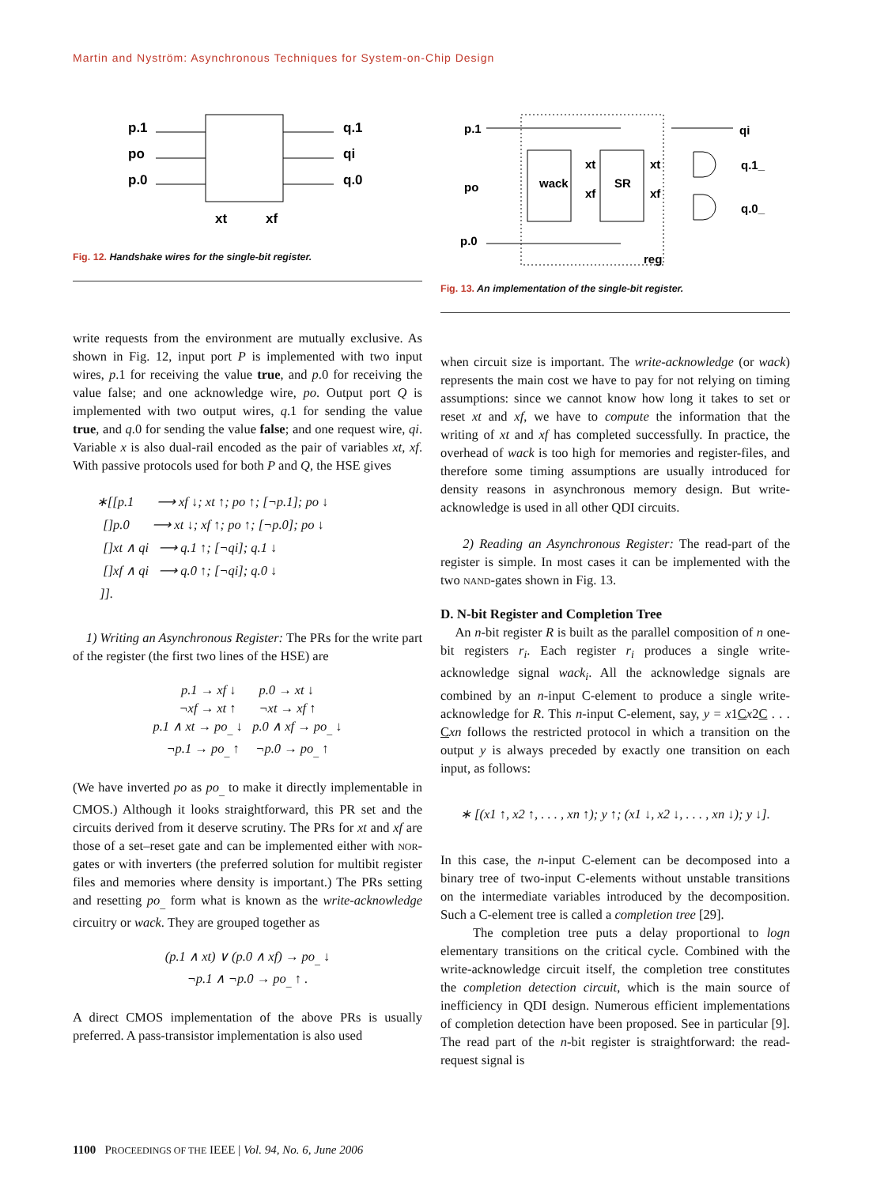Martin and Nyström: Asynchronous Techniques for System-on-Chip Design
p.1
po
p.0
q.1
qi
q.0
xt
xf
Fig. 12. Handshake wires for the single-bit register.
write requests from the environment are mutually exclusive. As shown in Fig. 12, input port P is implemented with two input wires, p.1 for receiving the value true, and p.0 for receiving the value false; and one acknowledge wire, po. Output port Q is implemented with two output wires, q.1 for sending the value true, and q.0 for sending the value false; and one request wire, qi. Variable x is also dual-rail encoded as the pair of variables xt, xf. With passive protocols used for both P and Q, the HSE gives
∗[[p.1 ⟶ xf ↓; xt ↑; po ↑; [¬p.1]; po ↓
[]p.0 ⟶ xt ↓; xf ↑; po ↑; [¬p.0]; po ↓
[]xt ∧ qi ⟶ q.1 ↑; [¬qi]; q.1 ↓
[]xf ∧ qi ⟶ q.0 ↑; [¬qi]; q.0 ↓
]].
1) Writing an Asynchronous Register: The PRs for the write part of the register (the first two lines of the HSE) are
p.1 → xf ↓ p.0 → xt ↓
¬xf → xt ↑ ¬xt → xf ↑
p.1 ∧ xt → po<sub>_</sub> ↓ p.0 ∧ xf → po<sub>_</sub> ↓
¬p.1 → po<sub>_</sub> ↑ ¬p.0 → po<sub>_</sub> ↑
(We have inverted po as po<sub>_</sub> to make it directly implementable in CMOS.) Although it looks straightforward, this PR set and the circuits derived from it deserve scrutiny. The PRs for xt and xf are those of a set–reset gate and can be implemented either with nor-gates or with inverters (the preferred solution for multibit register files and memories where density is important.) The PRs setting and resetting po<sub>_</sub> form what is known as the write-acknowledge circuitry or wack. They are grouped together as
(p.1 ∧ xt) ∨ (p.0 ∧ xf) → po<sub>_</sub> ↓
¬p.1 ∧ ¬p.0 → po<sub>_</sub> ↑ .
A direct CMOS implementation of the above PRs is usually preferred. A pass-transistor implementation is also used
p.1
po
p.0
wack
SR
xt
xf
xt
xf
reg
qi
q.1_
q.0_
Fig. 13. An implementation of the single-bit register.
when circuit size is important. The write-acknowledge (or wack) represents the main cost we have to pay for not relying on timing assumptions: since we cannot know how long it takes to set or reset xt and xf, we have to compute the information that the writing of xt and xf has completed successfully. In practice, the overhead of wack is too high for memories and register-files, and therefore some timing assumptions are usually introduced for density reasons in asynchronous memory design. But write-acknowledge is used in all other QDI circuits.
2) Reading an Asynchronous Register: The read-part of the register is simple. In most cases it can be implemented with the two nand-gates shown in Fig. 13.
D. N-bit Register and Completion Tree
An n-bit register R is built as the parallel composition of n one-bit registers r<sub>i</sub>. Each register r<sub>i</sub> produces a single write-acknowledge signal wack<sub>i</sub>. All the acknowledge signals are combined by an n-input C-element to produce a single write-acknowledge for R. This n-input C-element, say, y = x1Cx2C . . . Cxn follows the restricted protocol in which a transition on the output y is always preceded by exactly one transition on each input, as follows:
∗ [(x1 ↑, x2 ↑, . . . , xn ↑); y ↑; (x1 ↓, x2 ↓, . . . , xn ↓); y ↓].
In this case, the n-input C-element can be decomposed into a binary tree of two-input C-elements without unstable transitions on the intermediate variables introduced by the decomposition. Such a C-element tree is called a completion tree [29].
The completion tree puts a delay proportional to logn elementary transitions on the critical cycle. Combined with the write-acknowledge circuit itself, the completion tree constitutes the completion detection circuit, which is the main source of inefficiency in QDI design. Numerous efficient implementations of completion detection have been proposed. See in particular [9]. The read part of the n-bit register is straightforward: the read-request signal is
1100 PROCEEDINGS OF THE IEEE | Vol. 94, No. 6, June 2006